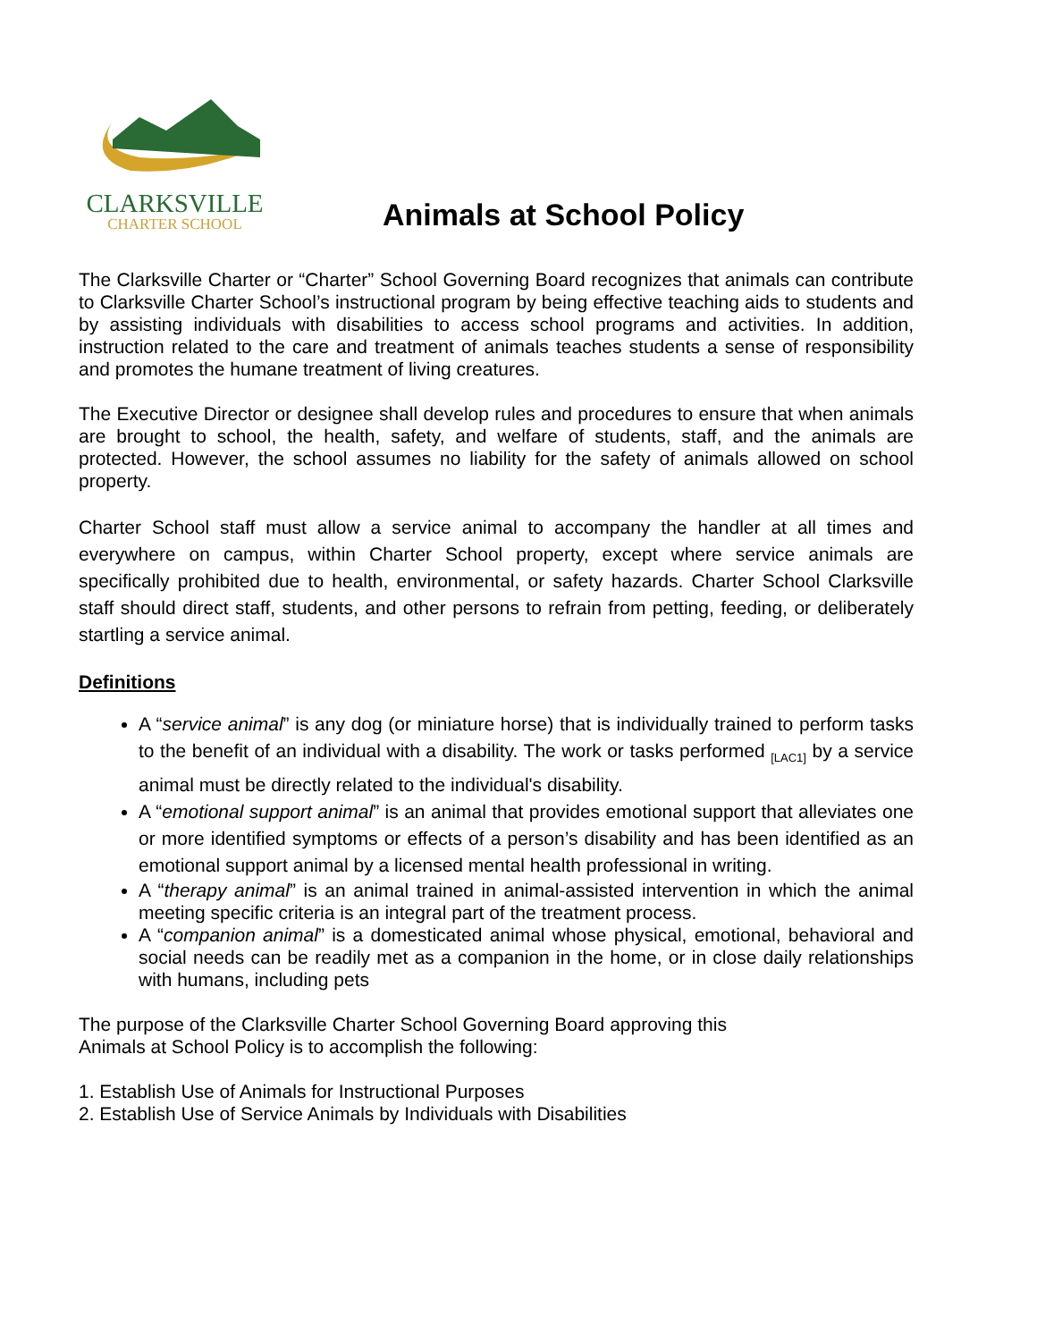CLARKSVILLE
CHARTER SCHOOL
Animals at School Policy
The Clarksville Charter or “Charter” School Governing Board recognizes that animals can contribute to Clarksville Charter School’s instructional program by being effective teaching aids to students and by assisting individuals with disabilities to access school programs and activities. In addition, instruction related to the care and treatment of animals teaches students a sense of responsibility and promotes the humane treatment of living creatures.
The Executive Director or designee shall develop rules and procedures to ensure that when animals are brought to school, the health, safety, and welfare of students, staff, and the animals are protected. However, the school assumes no liability for the safety of animals allowed on school property.
Charter School staff must allow a service animal to accompany the handler at all times and everywhere on campus, within Charter School property, except where service animals are specifically prohibited due to health, environmental, or safety hazards. Charter School Clarksville staff should direct staff, students, and other persons to refrain from petting, feeding, or deliberately startling a service animal.
Definitions
A “service animal” is any dog (or miniature horse) that is individually trained to perform tasks to the benefit of an individual with a disability. The work or tasks performed <sub>[LAC1]</sub> by a service animal must be directly related to the individual's disability.
A “emotional support animal” is an animal that provides emotional support that alleviates one or more identified symptoms or effects of a person’s disability and has been identified as an emotional support animal by a licensed mental health professional in writing.
A “therapy animal” is an animal trained in animal-assisted intervention in which the animal meeting specific criteria is an integral part of the treatment process.
A “companion animal” is a domesticated animal whose physical, emotional, behavioral and social needs can be readily met as a companion in the home, or in close daily relationships with humans, including pets
The purpose of the Clarksville Charter School Governing Board approving this
Animals at School Policy is to accomplish the following:
1. Establish Use of Animals for Instructional Purposes
2. Establish Use of Service Animals by Individuals with Disabilities